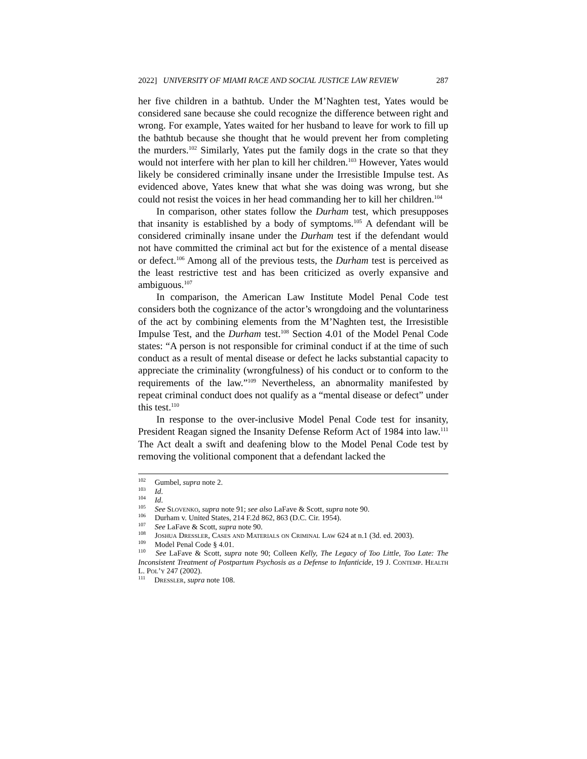2022] UNIVERSITY OF MIAMI RACE AND SOCIAL JUSTICE LAW REVIEW 287
her five children in a bathtub. Under the M’Naghten test, Yates would be considered sane because she could recognize the difference between right and wrong. For example, Yates waited for her husband to leave for work to fill up the bathtub because she thought that he would prevent her from completing the murders.<sup>102</sup> Similarly, Yates put the family dogs in the crate so that they would not interfere with her plan to kill her children.<sup>103</sup> However, Yates would likely be considered criminally insane under the Irresistible Impulse test. As evidenced above, Yates knew that what she was doing was wrong, but she could not resist the voices in her head commanding her to kill her children.<sup>104</sup>
In comparison, other states follow the Durham test, which presupposes that insanity is established by a body of symptoms.<sup>105</sup> A defendant will be considered criminally insane under the Durham test if the defendant would not have committed the criminal act but for the existence of a mental disease or defect.<sup>106</sup> Among all of the previous tests, the Durham test is perceived as the least restrictive test and has been criticized as overly expansive and ambiguous.<sup>107</sup>
In comparison, the American Law Institute Model Penal Code test considers both the cognizance of the actor’s wrongdoing and the voluntariness of the act by combining elements from the M’Naghten test, the Irresistible Impulse Test, and the Durham test.<sup>108</sup> Section 4.01 of the Model Penal Code states: “A person is not responsible for criminal conduct if at the time of such conduct as a result of mental disease or defect he lacks substantial capacity to appreciate the criminality (wrongfulness) of his conduct or to conform to the requirements of the law.”<sup>109</sup> Nevertheless, an abnormality manifested by repeat criminal conduct does not qualify as a “mental disease or defect” under this test.<sup>110</sup>
In response to the over-inclusive Model Penal Code test for insanity, President Reagan signed the Insanity Defense Reform Act of 1984 into law.<sup>111</sup> The Act dealt a swift and deafening blow to the Model Penal Code test by removing the volitional component that a defendant lacked the
<sup>102</sup> Gumbel, supra note 2.
<sup>103</sup> Id.
<sup>104</sup> Id.
<sup>105</sup> See Slovenko, supra note 91; see also LaFave & Scott, supra note 90.
<sup>106</sup> Durham v. United States, 214 F.2d 862, 863 (D.C. Cir. 1954).
<sup>107</sup> See LaFave & Scott, supra note 90.
<sup>108</sup> Joshua Dressler, Cases and Materials on Criminal Law 624 at n.1 (3d. ed. 2003).
<sup>109</sup> Model Penal Code § 4.01.
<sup>110</sup> See LaFave & Scott, supra note 90; Colleen Kelly, The Legacy of Too Little, Too Late: The Inconsistent Treatment of Postpartum Psychosis as a Defense to Infanticide, 19 J. Contemp. Health L. Pol’y 247 (2002).
<sup>111</sup> Dressler, supra note 108.